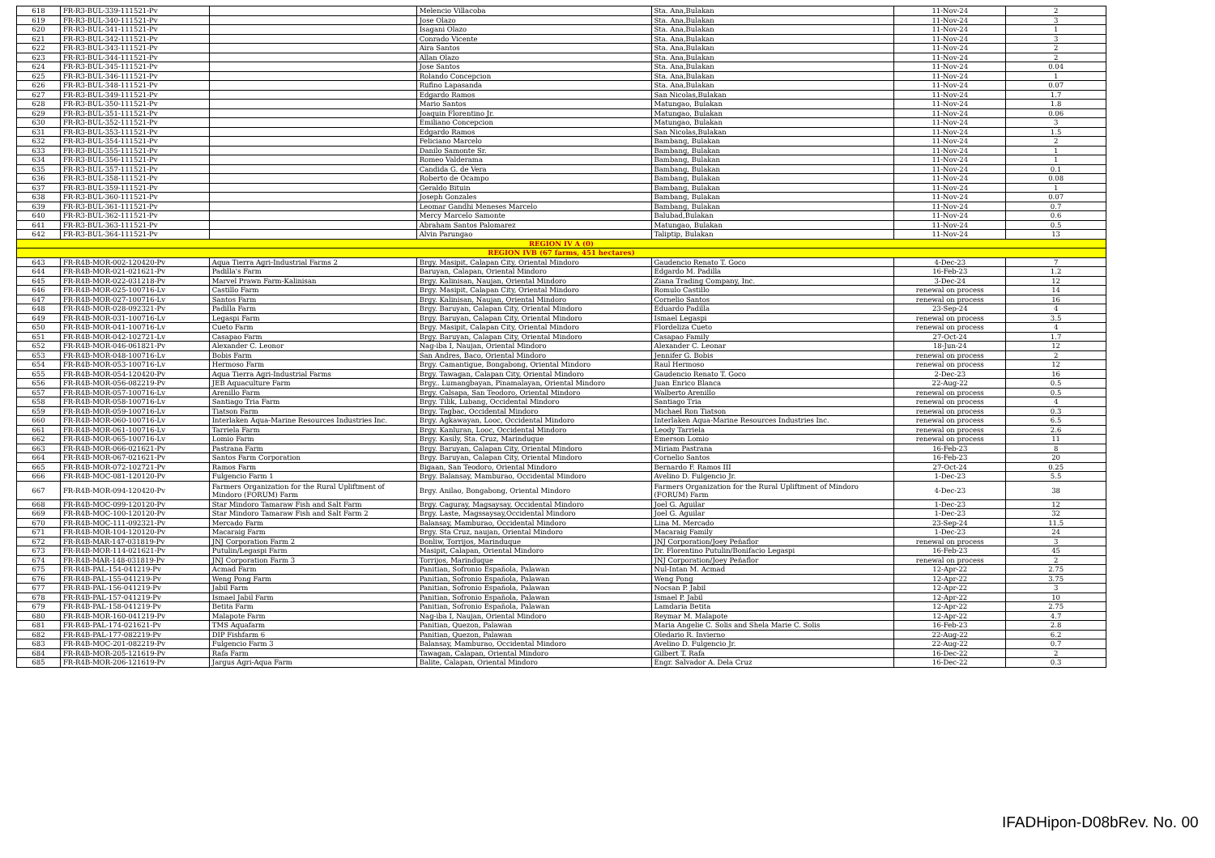| 618 | FR-R3-BUL-339-111521-Pv | | Melencio Villacoba | Sta. Ana,Bulakan | 11-Nov-24 | 2 |
| 619 | FR-R3-BUL-340-111521-Pv | | Jose Olazo | Sta. Ana,Bulakan | 11-Nov-24 | 3 |
| 620 | FR-R3-BUL-341-111521-Pv | | Isagani Olazo | Sta. Ana,Bulakan | 11-Nov-24 | 1 |
| 621 | FR-R3-BUL-342-111521-Pv | | Conrado Vicente | Sta. Ana,Bulakan | 11-Nov-24 | 3 |
| 622 | FR-R3-BUL-343-111521-Pv | | Aira Santos | Sta. Ana,Bulakan | 11-Nov-24 | 2 |
| 623 | FR-R3-BUL-344-111521-Pv | | Allan Olazo | Sta. Ana,Bulakan | 11-Nov-24 | 2 |
| 624 | FR-R3-BUL-345-111521-Pv | | Jose Santos | Sta. Ana,Bulakan | 11-Nov-24 | 0.04 |
| 625 | FR-R3-BUL-346-111521-Pv | | Rolando Concepcion | Sta. Ana,Bulakan | 11-Nov-24 | 1 |
| 626 | FR-R3-BUL-348-111521-Pv | | Rufino Lapasanda | Sta. Ana,Bulakan | 11-Nov-24 | 0.07 |
| 627 | FR-R3-BUL-349-111521-Pv | | Edgardo Ramos | San Nicolas,Bulakan | 11-Nov-24 | 1.7 |
| 628 | FR-R3-BUL-350-111521-Pv | | Mario Santos | Matungao, Bulakan | 11-Nov-24 | 1.8 |
| 629 | FR-R3-BUL-351-111521-Pv | | Joaquin Florentino Jr. | Matungao, Bulakan | 11-Nov-24 | 0.06 |
| 630 | FR-R3-BUL-352-111521-Pv | | Emiliano Concepcion | Matungao, Bulakan | 11-Nov-24 | 3 |
| 631 | FR-R3-BUL-353-111521-Pv | | Edgardo Ramos | San Nicolas,Bulakan | 11-Nov-24 | 1.5 |
| 632 | FR-R3-BUL-354-111521-Pv | | Feliciano Marcelo | Bambang, Bulakan | 11-Nov-24 | 2 |
| 633 | FR-R3-BUL-355-111521-Pv | | Danilo Samonte Sr. | Bambang, Bulakan | 11-Nov-24 | 1 |
| 634 | FR-R3-BUL-356-111521-Pv | | Romeo Valderama | Bambang, Bulakan | 11-Nov-24 | 1 |
| 635 | FR-R3-BUL-357-111521-Pv | | Candida G. de Vera | Bambang, Bulakan | 11-Nov-24 | 0.1 |
| 636 | FR-R3-BUL-358-111521-Pv | | Roberto de Ocampo | Bambang, Bulakan | 11-Nov-24 | 0.08 |
| 637 | FR-R3-BUL-359-111521-Pv | | Geraldo Bituin | Bambang, Bulakan | 11-Nov-24 | 1 |
| 638 | FR-R3-BUL-360-111521-Pv | | Joseph Gonzales | Bambang, Bulakan | 11-Nov-24 | 0.07 |
| 639 | FR-R3-BUL-361-111521-Pv | | Leomar Gandhi Meneses Marcelo | Bambang, Bulakan | 11-Nov-24 | 0.7 |
| 640 | FR-R3-BUL-362-111521-Pv | | Mercy Marcelo Samonte | Balubad,Bulakan | 11-Nov-24 | 0.6 |
| 641 | FR-R3-BUL-363-111521-Pv | | Abraham Santos Palomarez | Matungao, Bulakan | 11-Nov-24 | 0.5 |
| 642 | FR-R3-BUL-364-111521-Pv | | Alvin Parungao | Taliptip, Bulakan | 11-Nov-24 | 13 |
| REGION IV A (0) | | | | | | |
| REGION IVB (67 farms, 451 hectares) | | | | | | |
| 643 | FR-R4B-MOR-002-120420-Pv | Aqua Tierra Agri-Industrial Farms 2 | Brgy. Masipit, Calapan City, Oriental Mindoro | Gaudencio Renato T. Goco | 4-Dec-23 | 7 |
| 644 | FR-R4B-MOR-021-021621-Pv | Padilla's Farm | Baruyan, Calapan, Oriental Mindoro | Edgardo M. Padilla | 16-Feb-23 | 1.2 |
| 645 | FR-R4B-MOR-022-031218-Pv | Marvel Prawn Farm-Kalinisan | Brgy. Kalinisan, Naujan, Oriental Mindoro | Ziana Trading Company, Inc. | 3-Dec-24 | 12 |
| 646 | FR-R4B-MOR-025-100716-Lv | Castillo Farm | Brgy. Masipit, Calapan City, Oriental Mindoro | Romulo Castillo | renewal on process | 14 |
| 647 | FR-R4B-MOR-027-100716-Lv | Santos Farm | Brgy. Kalinisan, Naujan, Oriental Mindoro | Cornelio Santos | renewal on process | 16 |
| 648 | FR-R4B-MOR-028-092321-Pv | Padilla Farm | Brgy. Baruyan, Calapan City, Oriental Mindoro | Eduardo Padilla | 23-Sep-24 | 4 |
| 649 | FR-R4B-MOR-031-100716-Lv | Legaspi Farm | Brgy. Baruyan, Calapan City, Oriental Mindoro | Ismael Legaspi | renewal on process | 3.5 |
| 650 | FR-R4B-MOR-041-100716-Lv | Cueto Farm | Brgy. Masipit, Calapan City, Oriental Mindoro | Flordeliza Cueto | renewal on process | 4 |
| 651 | FR-R4B-MOR-042-102721-Lv | Casapao Farm | Brgy. Baruyan, Calapan City, Oriental Mindoro | Casapao Family | 27-Oct-24 | 1.7 |
| 652 | FR-R4B-MOR-046-061821-Pv | Alexander C. Leonor | Nag-iba I, Naujan, Oriental Mindoro | Alexander C. Leonar | 18-Jun-24 | 12 |
| 653 | FR-R4B-MOR-048-100716-Lv | Bobis Farm | San Andres, Baco, Oriental Mindoro | Jennifer G. Bobis | renewal on process | 2 |
| 654 | FR-R4B-MOR-053-100716-Lv | Hermoso Farm | Brgy. Camantigue, Bongabong, Oriental Mindoro | Raul Hermoso | renewal on process | 12 |
| 655 | FR-R4B-MOR-054-120420-Pv | Aqua Tierra Agri-Industrial Farms | Brgy. Tawagan, Calapan City, Oriental Mindoro | Gaudencio Renato T. Goco | 2-Dec-23 | 16 |
| 656 | FR-R4B-MOR-056-082219-Pv | JEB Aquaculture Farm | Brgy.. Lumangbayan, Pinamalayan, Oriental Mindoro | Juan Enrico Blanca | 22-Aug-22 | 0.5 |
| 657 | FR-R4B-MOR-057-100716-Lv | Arenillo Farm | Brgy. Calsapa, San Teodoro, Oriental Mindoro | Walberto Arenillo | renewal on process | 0.5 |
| 658 | FR-R4B-MOR-058-100716-Lv | Santiago Tria Farm | Brgy. Tilik, Lubang, Occidental Mindoro | Santiago Tria | renewal on process | 4 |
| 659 | FR-R4B-MOR-059-100716-Lv | Tiatson Farm | Brgy. Tagbac, Occidental Mindoro | Michael Ron Tiatson | renewal on process | 0.3 |
| 660 | FR-R4B-MOR-060-100716-Lv | Interlaken Aqua-Marine Resources Industries Inc. | Brgy. Agkawayan, Looc, Occidental Mindoro | Interlaken Aqua-Marine Resources Industries Inc. | renewal on process | 6.5 |
| 661 | FR-R4B-MOR-061-100716-Lv | Tarriela Farm | Brgy. Kanluran, Looc, Occidental Mindoro | Leody Tarriela | renewal on process | 2.6 |
| 662 | FR-R4B-MOR-065-100716-Lv | Lomio Farm | Brgy. Kasily, Sta. Cruz, Marinduque | Emerson Lomio | renewal on process | 11 |
| 663 | FR-R4B-MOR-066-021621-Pv | Pastrana Farm | Brgy. Baruyan, Calapan City, Oriental Mindoro | Miriam Pastrana | 16-Feb-23 | 8 |
| 664 | FR-R4B-MOR-067-021621-Pv | Santos Farm Corporation | Brgy. Baruyan, Calapan City, Oriental Mindoro | Cornelio Santos | 16-Feb-23 | 20 |
| 665 | FR-R4B-MOR-072-102721-Pv | Ramos Farm | Bigaan, San Teodoro, Oriental Mindoro | Bernardo F. Ramos III | 27-Oct-24 | 0.25 |
| 666 | FR-R4B-MOC-081-120120-Pv | Fulgencio Farm 1 | Brgy. Balansay, Mamburao, Occidental Mindoro | Avelino D. Fulgencio Jr. | 1-Dec-23 | 5.5 |
| 667 | FR-R4B-MOR-094-120420-Pv | Farmers Organization for the Rural Upliftment of Mindoro (FORUM) Farm | Brgy. Anilao, Bongabong, Oriental Mindoro | Farmers Organization for the Rural Upliftment of Mindoro (FORUM) Farm | 4-Dec-23 | 38 |
| 668 | FR-R4B-MOC-099-120120-Pv | Star Mindoro Tamaraw Fish and Salt Farm | Brgy. Caguray, Magsaysay, Occidental Mindoro | Joel G. Aguilar | 1-Dec-23 | 12 |
| 669 | FR-R4B-MOC-100-120120-Pv | Star Mindoro Tamaraw Fish and Salt Farm 2 | Brgy. Laste, Magssaysay,Occidental Mindoro | Joel G. Aguilar | 1-Dec-23 | 32 |
| 670 | FR-R4B-MOC-111-092321-Pv | Mercado Farm | Balansay, Mamburao, Occidental Mindoro | Lina M. Mercado | 23-Sep-24 | 11.5 |
| 671 | FR-R4B-MOR-104-120120-Pv | Macaraig Farm | Brgy. Sta Cruz, naujan, Oriental Mindoro | Macaraig Family | 1-Dec-23 | 24 |
| 672 | FR-R4B-MAR-147-031819-Pv | JNJ Corporation Farm 2 | Bonliw, Torrijos, Marinduque | JNJ Corporation/Joey Peñaflor | renewal on process | 3 |
| 673 | FR-R4B-MOR-114-021621-Pv | Putulin/Legaspi Farm | Masipit, Calapan, Oriental Mindoro | Dr. Florentino Putulin/Bonifacio Legaspi | 16-Feb-23 | 45 |
| 674 | FR-R4B-MAR-148-031819-Pv | JNJ Corporation Farm 3 | Torrijos, Marinduque | JNJ Corporation/Joey Peñaflor | renewal on process | 2 |
| 675 | FR-R4B-PAL-154-041219-Pv | Acmad Farm | Panitian, Sofronio Española, Palawan | Nul-Intan M. Acmad | 12-Apr-22 | 2.75 |
| 676 | FR-R4B-PAL-155-041219-Pv | Weng Pong Farm | Panitian, Sofronio Española, Palawan | Weng Pong | 12-Apr-22 | 3.75 |
| 677 | FR-R4B-PAL-156-041219-Pv | Jabil Farm | Panitian, Sofronio Española, Palawan | Nocsan P. Jabil | 12-Apr-22 | 3 |
| 678 | FR-R4B-PAL-157-041219-Pv | Ismael Jabil Farm | Panitian, Sofronio Española, Palawan | Ismael P. Jabil | 12-Apr-22 | 10 |
| 679 | FR-R4B-PAL-158-041219-Pv | Betita Farm | Panitian, Sofronio Española, Palawan | Lamdaria Betita | 12-Apr-22 | 2.75 |
| 680 | FR-R4B-MOR-160-041219-Pv | Malapote Farm | Nag-iba I, Naujan, Oriental Mindoro | Reymar M. Malapote | 12-Apr-22 | 4.7 |
| 681 | FR-R4B-PAL-174-021621-Pv | TMS Aquafarm | Panitian, Quezon, Palawan | Maria Angelie C. Solis and Shela Marie C. Solis | 16-Feb-23 | 2.8 |
| 682 | FR-R4B-PAL-177-082219-Pv | DIP Fishfarm 6 | Panitian, Quezon, Palawan | Oledario R. Invierno | 22-Aug-22 | 6.2 |
| 683 | FR-R4B-MOC-201-082219-Pv | Fulgencio Farm 3 | Balansay, Mamburao, Occidental Mindoro | Avelino D. Fulgencio Jr. | 22-Aug-22 | 0.7 |
| 684 | FR-R4B-MOR-205-121619-Pv | Rafa Farm | Tawagan, Calapan, Oriental Mindoro | Gilbert T. Rafa | 16-Dec-22 | 2 |
| 685 | FR-R4B-MOR-206-121619-Pv | Jargus Agri-Aqua Farm | Balite, Calapan, Oriental Mindoro | Engr. Salvador A. Dela Cruz | 16-Dec-22 | 0.3 |
IFADHipon-D08bRev. No. 00